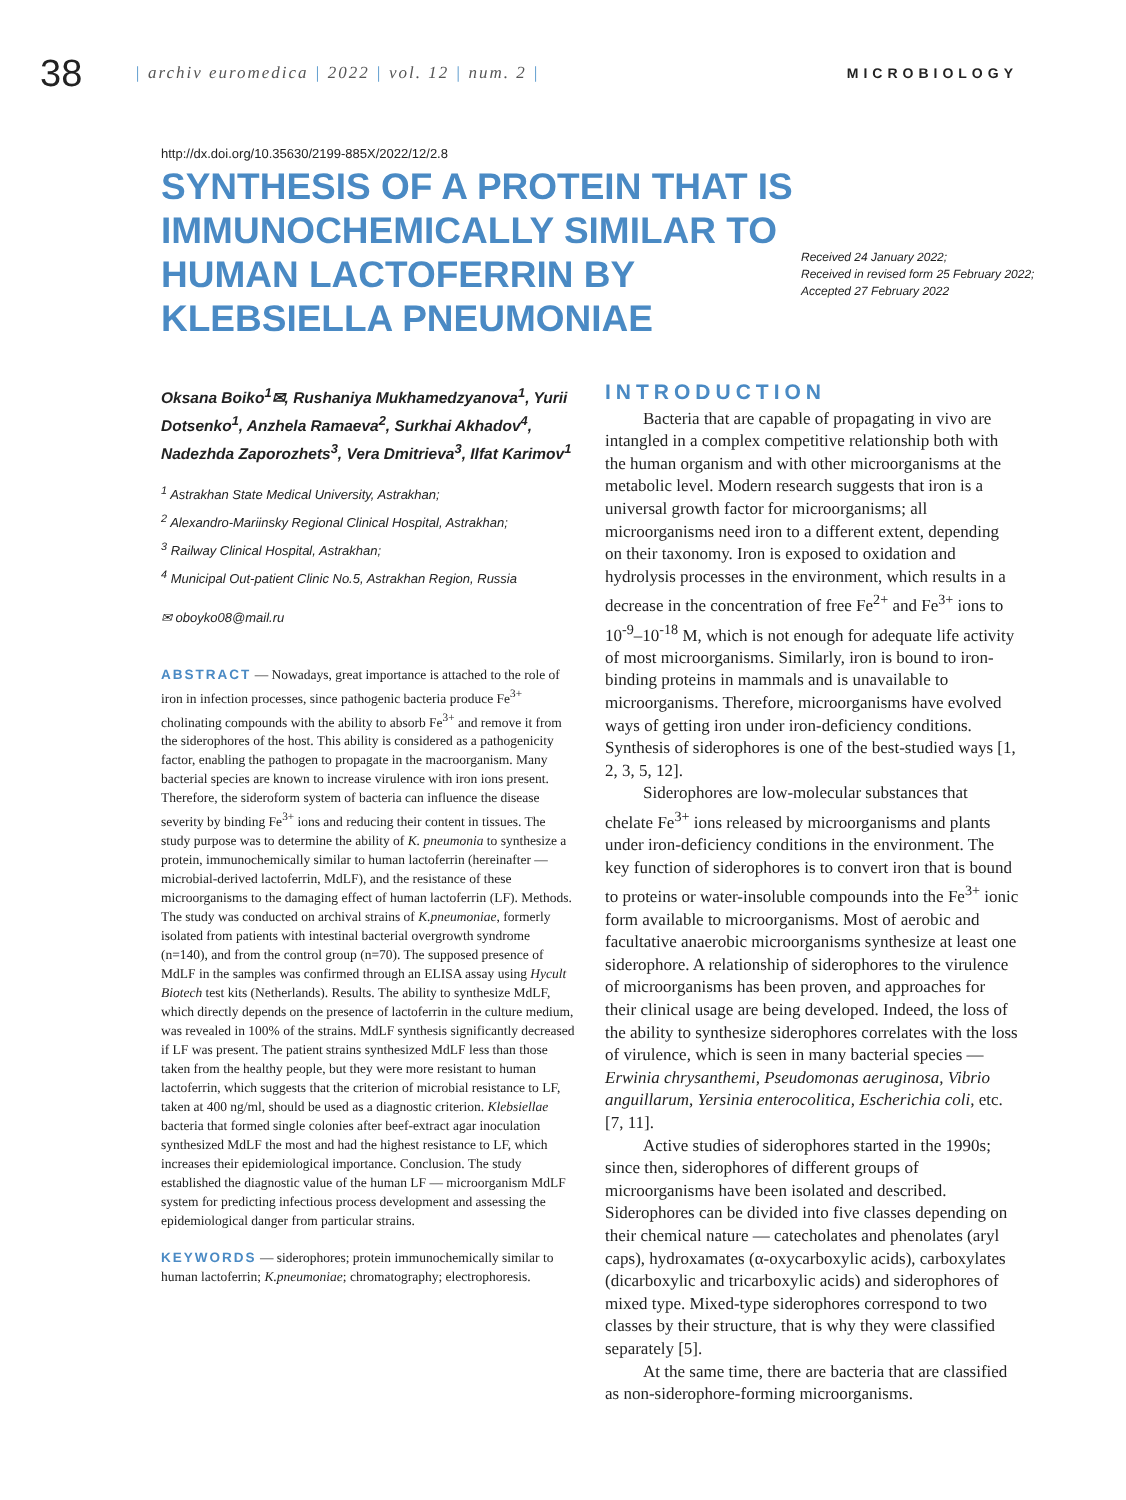38
| archiv euromedica | 2022 | vol. 12 | num. 2 |
MICROBIOLOGY
http://dx.doi.org/10.35630/2199-885X/2022/12/2.8
SYNTHESIS OF A PROTEIN THAT IS IMMUNOCHEMICALLY SIMILAR TO HUMAN LACTOFERRIN BY KLEBSIELLA PNEUMONIAE
Received 24 January 2022;
Received in revised form 25 February 2022;
Accepted 27 February 2022
Oksana Boiko<sup>1</sup>✉, Rushaniya Mukhamedzyanova<sup>1</sup>, Yurii Dotsenko<sup>1</sup>, Anzhela Ramaeva<sup>2</sup>, Surkhai Akhadov<sup>4</sup>, Nadezhda Zaporozhets<sup>3</sup>, Vera Dmitrieva<sup>3</sup>, Ilfat Karimov<sup>1</sup>
<sup>1</sup> Astrakhan State Medical University, Astrakhan;
<sup>2</sup> Alexandro-Mariinsky Regional Clinical Hospital, Astrakhan;
<sup>3</sup> Railway Clinical Hospital, Astrakhan;
<sup>4</sup> Municipal Out-patient Clinic No.5, Astrakhan Region, Russia
✉ oboyko08@mail.ru
ABSTRACT — Nowadays, great importance is attached to the role of iron in infection processes, since pathogenic bacteria produce Fe<sup>3+</sup> cholinating compounds with the ability to absorb Fe<sup>3+</sup> and remove it from the siderophores of the host. This ability is considered as a pathogenicity factor, enabling the pathogen to propagate in the macroorganism. Many bacterial species are known to increase virulence with iron ions present. Therefore, the sideroform system of bacteria can influence the disease severity by binding Fe<sup>3+</sup> ions and reducing their content in tissues. The study purpose was to determine the ability of K. pneumonia to synthesize a protein, immunochemically similar to human lactoferrin (hereinafter — microbial-derived lactoferrin, MdLF), and the resistance of these microorganisms to the damaging effect of human lactoferrin (LF). Methods. The study was conducted on archival strains of K.pneumoniae, formerly isolated from patients with intestinal bacterial overgrowth syndrome (n=140), and from the control group (n=70). The supposed presence of MdLF in the samples was confirmed through an ELISA assay using Hycult Biotech test kits (Netherlands). Results. The ability to synthesize MdLF, which directly depends on the presence of lactoferrin in the culture medium, was revealed in 100% of the strains. MdLF synthesis significantly decreased if LF was present. The patient strains synthesized MdLF less than those taken from the healthy people, but they were more resistant to human lactoferrin, which suggests that the criterion of microbial resistance to LF, taken at 400 ng/ml, should be used as a diagnostic criterion. Klebsiellae bacteria that formed single colonies after beef-extract agar inoculation synthesized MdLF the most and had the highest resistance to LF, which increases their epidemiological importance. Conclusion. The study established the diagnostic value of the human LF — microorganism MdLF system for predicting infectious process development and assessing the epidemiological danger from particular strains.
KEYWORDS — siderophores; protein immunochemically similar to human lactoferrin; K.pneumoniae; chromatography; electrophoresis.
INTRODUCTION
Bacteria that are capable of propagating in vivo are intangled in a complex competitive relationship both with the human organism and with other microorganisms at the metabolic level. Modern research suggests that iron is a universal growth factor for microorganisms; all microorganisms need iron to a different extent, depending on their taxonomy. Iron is exposed to oxidation and hydrolysis processes in the environment, which results in a decrease in the concentration of free Fe<sup>2+</sup> and Fe<sup>3+</sup> ions to 10<sup>-9</sup>–10<sup>-18</sup> M, which is not enough for adequate life activity of most microorganisms. Similarly, iron is bound to iron-binding proteins in mammals and is unavailable to microorganisms. Therefore, microorganisms have evolved ways of getting iron under iron-deficiency conditions. Synthesis of siderophores is one of the best-studied ways [1, 2, 3, 5, 12].
Siderophores are low-molecular substances that chelate Fe<sup>3+</sup> ions released by microorganisms and plants under iron-deficiency conditions in the environment. The key function of siderophores is to convert iron that is bound to proteins or water-insoluble compounds into the Fe<sup>3+</sup> ionic form available to microorganisms. Most of aerobic and facultative anaerobic microorganisms synthesize at least one siderophore. A relationship of siderophores to the virulence of microorganisms has been proven, and approaches for their clinical usage are being developed. Indeed, the loss of the ability to synthesize siderophores correlates with the loss of virulence, which is seen in many bacterial species — Erwinia chrysanthemi, Pseudomonas aeruginosa, Vibrio anguillarum, Yersinia enterocolitica, Escherichia coli, etc. [7, 11].
Active studies of siderophores started in the 1990s; since then, siderophores of different groups of microorganisms have been isolated and described. Siderophores can be divided into five classes depending on their chemical nature — catecholates and phenolates (aryl caps), hydroxamates (α-oxycarboxylic acids), carboxylates (dicarboxylic and tricarboxylic acids) and siderophores of mixed type. Mixed-type siderophores correspond to two classes by their structure, that is why they were classified separately [5].
At the same time, there are bacteria that are classified as non-siderophore-forming microorganisms.